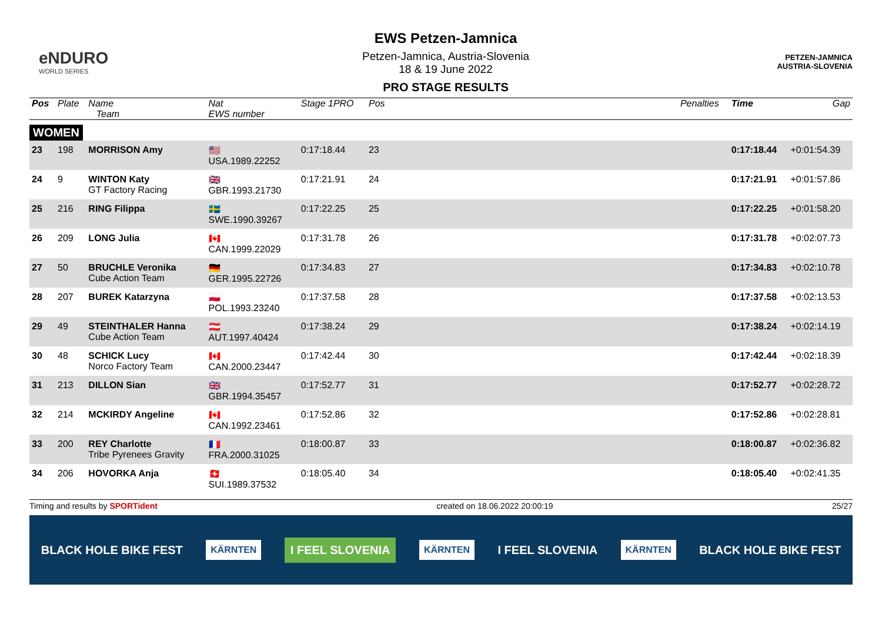eNDURO
WORLD SERIES
EWS Petzen-Jamnica
Petzen-Jamnica, Austria-Slovenia
18 & 19 June 2022
PRO STAGE RESULTS
PETZEN-JAMNICA
AUSTRIA-SLOVENIA
| Pos | Plate | Name Team | Nat EWS number | Stage 1PRO | Pos | | Penalties | Time | Gap |
| --- | --- | --- | --- | --- | --- | --- | --- | --- | --- |
| WOMEN | | | | | | | | | |
| 23 | 198 | MORRISON Amy | 🇺🇸 USA.1989.22252 | 0:17:18.44 | 23 | | | 0:17:18.44 | +0:01:54.39 |
| 24 | 9 | WINTON Katy GT Factory Racing | 🇬🇧 GBR.1993.21730 | 0:17:21.91 | 24 | | | 0:17:21.91 | +0:01:57.86 |
| 25 | 216 | RING Filippa | 🇸🇪 SWE.1990.39267 | 0:17:22.25 | 25 | | | 0:17:22.25 | +0:01:58.20 |
| 26 | 209 | LONG Julia | 🇨🇦 CAN.1999.22029 | 0:17:31.78 | 26 | | | 0:17:31.78 | +0:02:07.73 |
| 27 | 50 | BRUCHLE Veronika Cube Action Team | 🇩🇪 GER.1995.22726 | 0:17:34.83 | 27 | | | 0:17:34.83 | +0:02:10.78 |
| 28 | 207 | BUREK Katarzyna | 🇵🇱 POL.1993.23240 | 0:17:37.58 | 28 | | | 0:17:37.58 | +0:02:13.53 |
| 29 | 49 | STEINTHALER Hanna Cube Action Team | 🇦🇹 AUT.1997.40424 | 0:17:38.24 | 29 | | | 0:17:38.24 | +0:02:14.19 |
| 30 | 48 | SCHICK Lucy Norco Factory Team | 🇨🇦 CAN.2000.23447 | 0:17:42.44 | 30 | | | 0:17:42.44 | +0:02:18.39 |
| 31 | 213 | DILLON Sian | 🇬🇧 GBR.1994.35457 | 0:17:52.77 | 31 | | | 0:17:52.77 | +0:02:28.72 |
| 32 | 214 | MCKIRDY Angeline | 🇨🇦 CAN.1992.23461 | 0:17:52.86 | 32 | | | 0:17:52.86 | +0:02:28.81 |
| 33 | 200 | REY Charlotte Tribe Pyrenees Gravity | 🇫🇷 FRA.2000.31025 | 0:18:00.87 | 33 | | | 0:18:00.87 | +0:02:36.82 |
| 34 | 206 | HOVORKA Anja | 🇨🇭 SUI.1989.37532 | 0:18:05.40 | 34 | | | 0:18:05.40 | +0:02:41.35 |
Timing and results by SPORTident created on 18.06.2022 20:00:19 25/27
BLACK HOLE BIKE FEST KÄRNTEN I FEEL SLOVENIA KÄRNTEN I FEEL SLOVENIA KÄRNTEN BLACK HOLE BIKE FEST